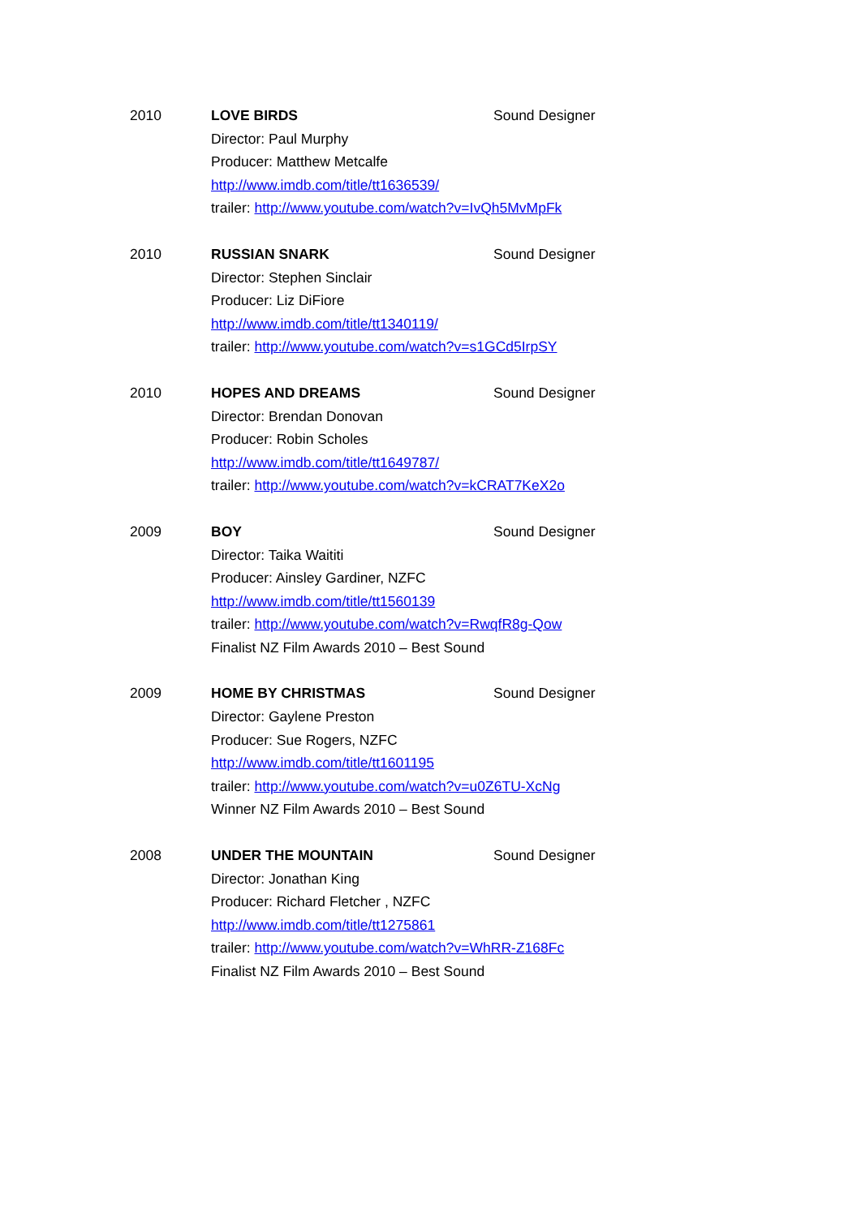2010 LOVE BIRDS Sound Designer
Director: Paul Murphy
Producer: Matthew Metcalfe
http://www.imdb.com/title/tt1636539/
trailer: http://www.youtube.com/watch?v=IvQh5MvMpFk
2010 RUSSIAN SNARK Sound Designer
Director: Stephen Sinclair
Producer: Liz DiFiore
http://www.imdb.com/title/tt1340119/
trailer: http://www.youtube.com/watch?v=s1GCd5IrpSY
2010 HOPES AND DREAMS Sound Designer
Director: Brendan Donovan
Producer: Robin Scholes
http://www.imdb.com/title/tt1649787/
trailer: http://www.youtube.com/watch?v=kCRAT7KeX2o
2009 BOY Sound Designer
Director: Taika Waititi
Producer: Ainsley Gardiner, NZFC
http://www.imdb.com/title/tt1560139
trailer: http://www.youtube.com/watch?v=RwqfR8g-Qow
Finalist NZ Film Awards 2010 – Best Sound
2009 HOME BY CHRISTMAS Sound Designer
Director: Gaylene Preston
Producer: Sue Rogers, NZFC
http://www.imdb.com/title/tt1601195
trailer: http://www.youtube.com/watch?v=u0Z6TU-XcNg
Winner NZ Film Awards 2010 – Best Sound
2008 UNDER THE MOUNTAIN Sound Designer
Director: Jonathan King
Producer: Richard Fletcher , NZFC
http://www.imdb.com/title/tt1275861
trailer: http://www.youtube.com/watch?v=WhRR-Z168Fc
Finalist NZ Film Awards 2010 – Best Sound